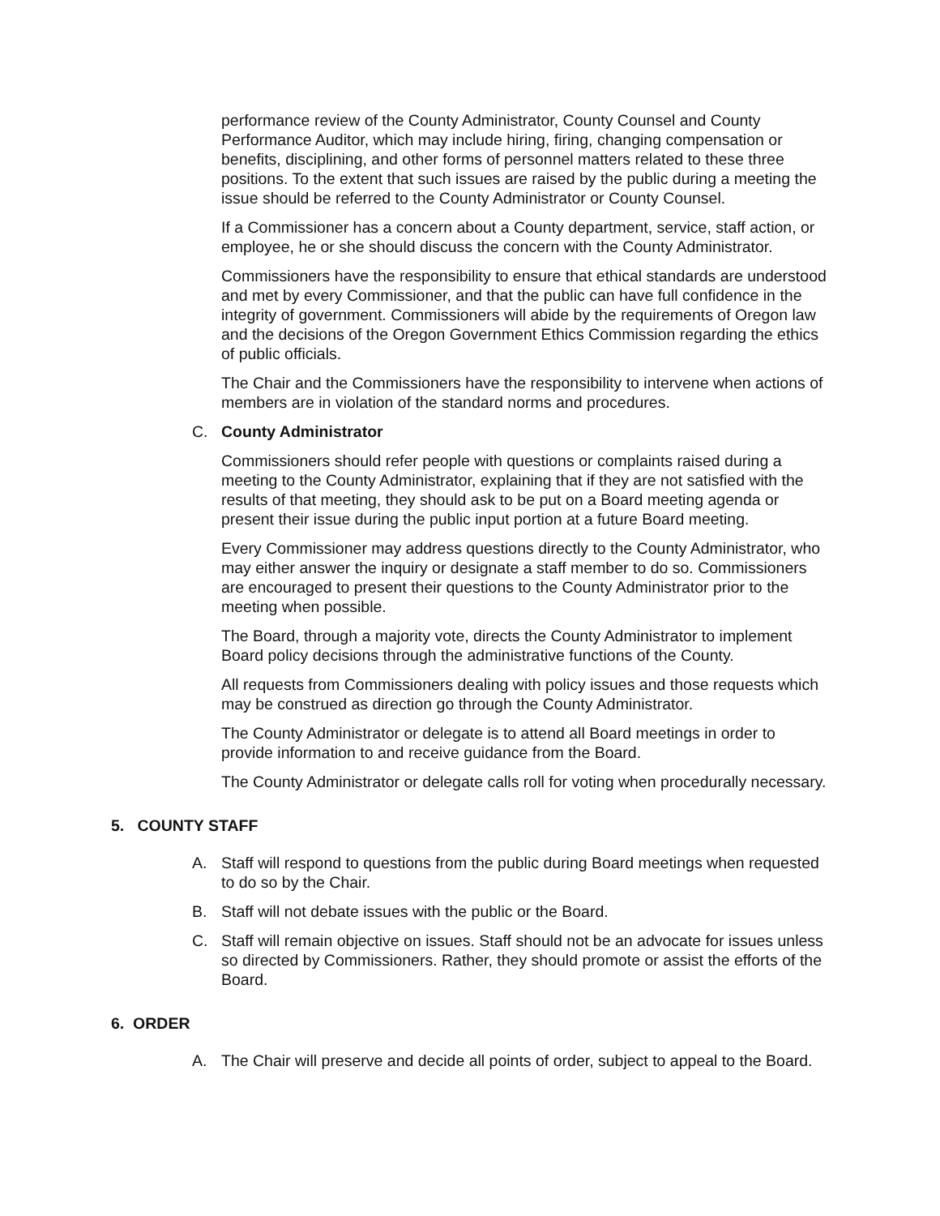performance review of the County Administrator, County Counsel and County Performance Auditor, which may include hiring, firing, changing compensation or benefits, disciplining, and other forms of personnel matters related to these three positions. To the extent that such issues are raised by the public during a meeting the issue should be referred to the County Administrator or County Counsel.
If a Commissioner has a concern about a County department, service, staff action, or employee, he or she should discuss the concern with the County Administrator.
Commissioners have the responsibility to ensure that ethical standards are understood and met by every Commissioner, and that the public can have full confidence in the integrity of government. Commissioners will abide by the requirements of Oregon law and the decisions of the Oregon Government Ethics Commission regarding the ethics of public officials.
The Chair and the Commissioners have the responsibility to intervene when actions of members are in violation of the standard norms and procedures.
C. County Administrator
Commissioners should refer people with questions or complaints raised during a meeting to the County Administrator, explaining that if they are not satisfied with the results of that meeting, they should ask to be put on a Board meeting agenda or present their issue during the public input portion at a future Board meeting.
Every Commissioner may address questions directly to the County Administrator, who may either answer the inquiry or designate a staff member to do so. Commissioners are encouraged to present their questions to the County Administrator prior to the meeting when possible.
The Board, through a majority vote, directs the County Administrator to implement Board policy decisions through the administrative functions of the County.
All requests from Commissioners dealing with policy issues and those requests which may be construed as direction go through the County Administrator.
The County Administrator or delegate is to attend all Board meetings in order to provide information to and receive guidance from the Board.
The County Administrator or delegate calls roll for voting when procedurally necessary.
5. COUNTY STAFF
A. Staff will respond to questions from the public during Board meetings when requested to do so by the Chair.
B. Staff will not debate issues with the public or the Board.
C. Staff will remain objective on issues. Staff should not be an advocate for issues unless so directed by Commissioners. Rather, they should promote or assist the efforts of the Board.
6. ORDER
A. The Chair will preserve and decide all points of order, subject to appeal to the Board.